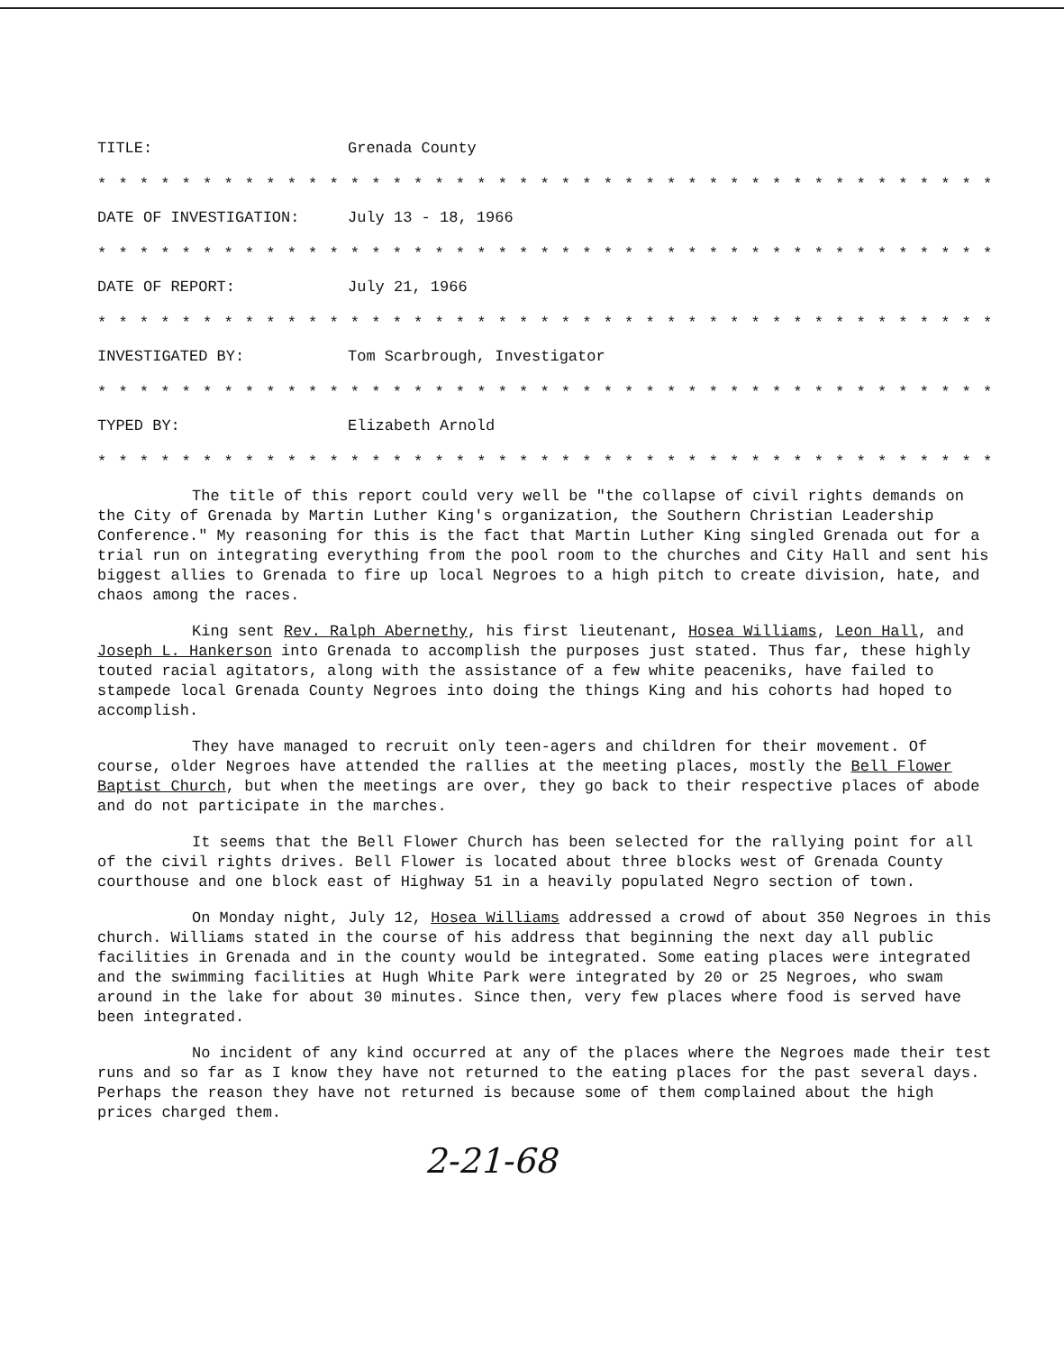TITLE: Grenada County
* * * * * * * * * * * * * * * * * * * * * * * * * * * * * * * * * * * * * * * * * * * * * * *
DATE OF INVESTIGATION: July 13 - 18, 1966
* * * * * * * * * * * * * * * * * * * * * * * * * * * * * * * * * * * * * * * * * * * * * * *
DATE OF REPORT: July 21, 1966
* * * * * * * * * * * * * * * * * * * * * * * * * * * * * * * * * * * * * * * * * * * * * * *
INVESTIGATED BY: Tom Scarbrough, Investigator
* * * * * * * * * * * * * * * * * * * * * * * * * * * * * * * * * * * * * * * * * * * * * * *
TYPED BY: Elizabeth Arnold
* * * * * * * * * * * * * * * * * * * * * * * * * * * * * * * * * * * * * * * * * * * * * * *
The title of this report could very well be "the collapse of civil rights demands on the City of Grenada by Martin Luther King's organization, the Southern Christian Leadership Conference." My reasoning for this is the fact that Martin Luther King singled Grenada out for a trial run on integrating everything from the pool room to the churches and City Hall and sent his biggest allies to Grenada to fire up local Negroes to a high pitch to create division, hate, and chaos among the races.
King sent Rev. Ralph Abernethy, his first lieutenant, Hosea Williams, Leon Hall, and Joseph L. Hankerson into Grenada to accomplish the purposes just stated. Thus far, these highly touted racial agitators, along with the assistance of a few white peaceniks, have failed to stampede local Grenada County Negroes into doing the things King and his cohorts had hoped to accomplish.
They have managed to recruit only teen-agers and children for their movement. Of course, older Negroes have attended the rallies at the meeting places, mostly the Bell Flower Baptist Church, but when the meetings are over, they go back to their respective places of abode and do not participate in the marches.
It seems that the Bell Flower Church has been selected for the rallying point for all of the civil rights drives. Bell Flower is located about three blocks west of Grenada County courthouse and one block east of Highway 51 in a heavily populated Negro section of town.
On Monday night, July 12, Hosea Williams addressed a crowd of about 350 Negroes in this church. Williams stated in the course of his address that beginning the next day all public facilities in Grenada and in the county would be integrated. Some eating places were integrated and the swimming facilities at Hugh White Park were integrated by 20 or 25 Negroes, who swam around in the lake for about 30 minutes. Since then, very few places where food is served have been integrated.
No incident of any kind occurred at any of the places where the Negroes made their test runs and so far as I know they have not returned to the eating places for the past several days. Perhaps the reason they have not returned is because some of them complained about the high prices charged them.
2-21-68